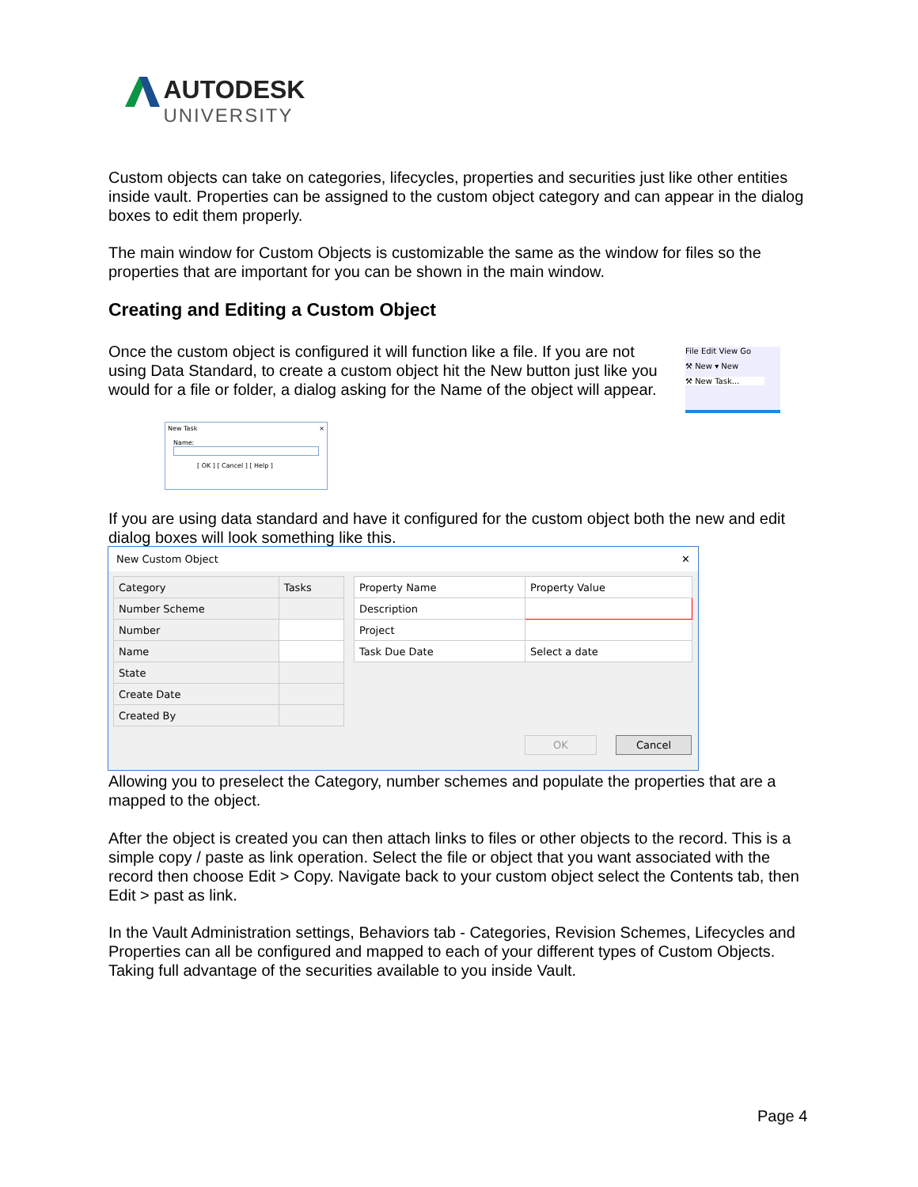AUTODESK
UNIVERSITY
Custom objects can take on categories, lifecycles, properties and securities just like other entities inside vault. Properties can be assigned to the custom object category and can appear in the dialog boxes to edit them properly.
The main window for Custom Objects is customizable the same as the window for files so the properties that are important for you can be shown in the main window.
Creating and Editing a Custom Object
Once the custom object is configured it will function like a file. If you are not using Data Standard, to create a custom object hit the New button just like you would for a file or folder, a dialog asking for the Name of the object will appear.
File Edit View Go
⚒ New ▾ New
⚒ New Task...
New Task ×
Name:
[ OK ] [ Cancel ] [ Help ]
If you are using data standard and have it configured for the custom object both the new and edit dialog boxes will look something like this.
New Custom Object ✕
| Category | Tasks |
| Number Scheme | |
| Number | |
| Name | |
| State | |
| Create Date | |
| Created By | |
| Property Name | Property Value |
| --- | --- |
| Description | |
| Project | |
| Task Due Date | Select a date |
OK Cancel
Allowing you to preselect the Category, number schemes and populate the properties that are a mapped to the object.
After the object is created you can then attach links to files or other objects to the record. This is a simple copy / paste as link operation. Select the file or object that you want associated with the record then choose Edit > Copy. Navigate back to your custom object select the Contents tab, then Edit > past as link.
In the Vault Administration settings, Behaviors tab - Categories, Revision Schemes, Lifecycles and Properties can all be configured and mapped to each of your different types of Custom Objects. Taking full advantage of the securities available to you inside Vault.
Page 4